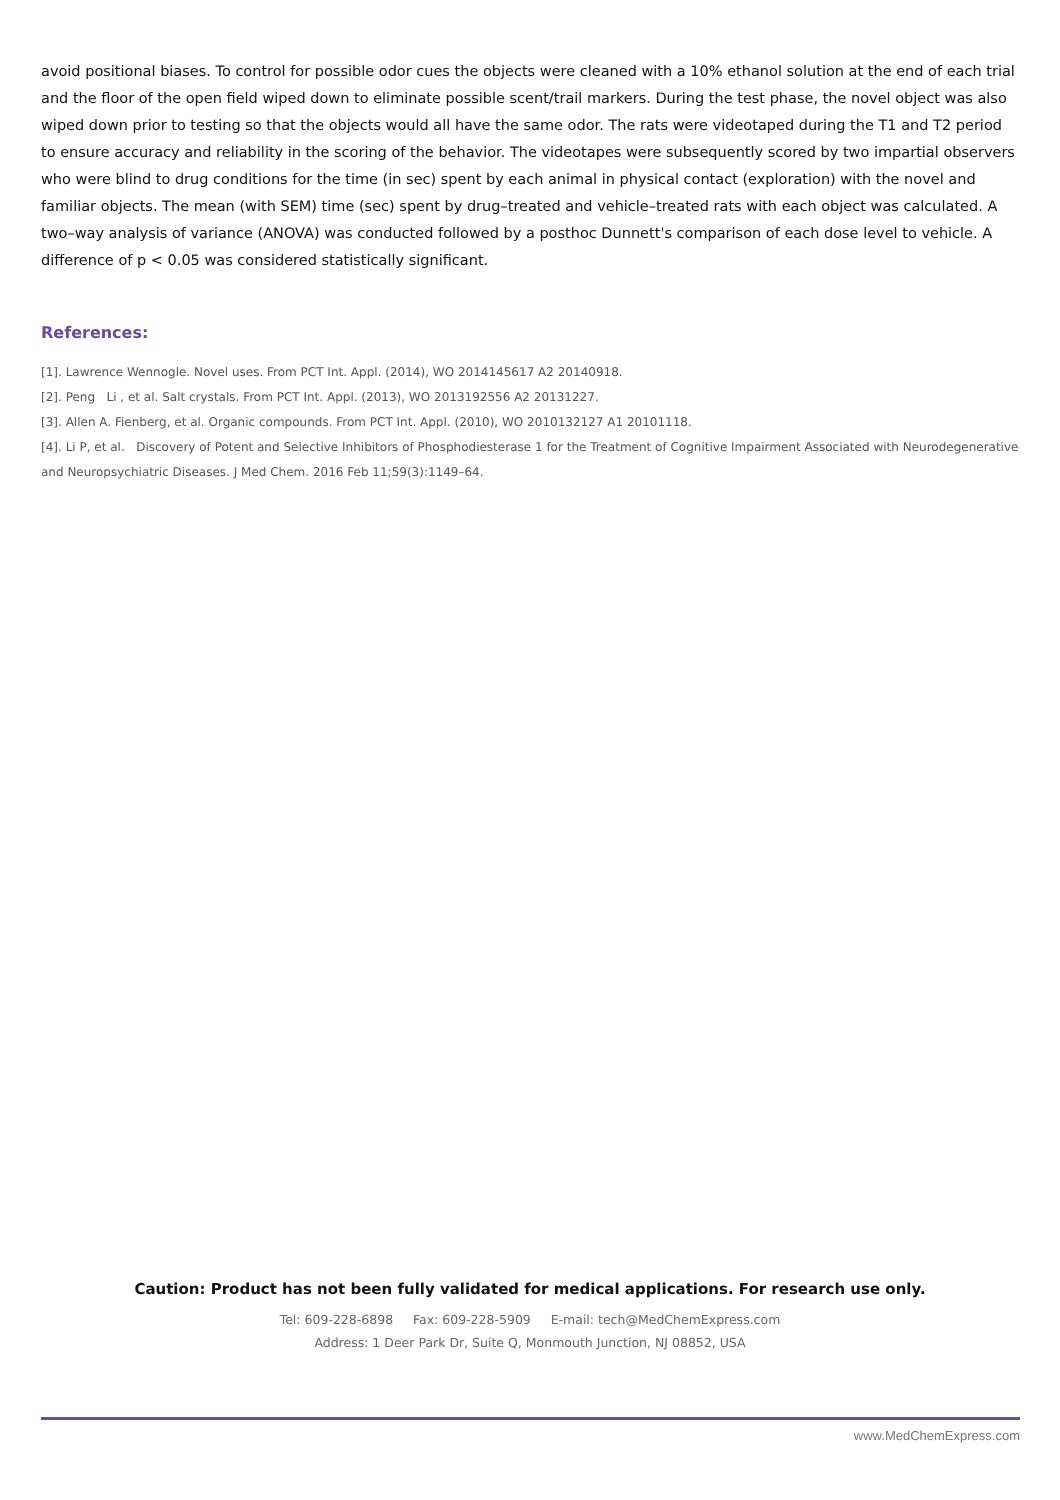avoid positional biases. To control for possible odor cues the objects were cleaned with a 10% ethanol solution at the end of each trial and the floor of the open field wiped down to eliminate possible scent/trail markers. During the test phase, the novel object was also wiped down prior to testing so that the objects would all have the same odor. The rats were videotaped during the T1 and T2 period to ensure accuracy and reliability in the scoring of the behavior. The videotapes were subsequently scored by two impartial observers who were blind to drug conditions for the time (in sec) spent by each animal in physical contact (exploration) with the novel and familiar objects. The mean (with SEM) time (sec) spent by drug–treated and vehicle–treated rats with each object was calculated. A two–way analysis of variance (ANOVA) was conducted followed by a posthoc Dunnett's comparison of each dose level to vehicle. A difference of p < 0.05 was considered statistically significant.
References:
[1]. Lawrence Wennogle. Novel uses. From PCT Int. Appl. (2014), WO 2014145617 A2 20140918.
[2]. Peng Li , et al. Salt crystals. From PCT Int. Appl. (2013), WO 2013192556 A2 20131227.
[3]. Allen A. Fienberg, et al. Organic compounds. From PCT Int. Appl. (2010), WO 2010132127 A1 20101118.
[4]. Li P, et al. Discovery of Potent and Selective Inhibitors of Phosphodiesterase 1 for the Treatment of Cognitive Impairment Associated with Neurodegenerative and Neuropsychiatric Diseases. J Med Chem. 2016 Feb 11;59(3):1149–64.
Caution: Product has not been fully validated for medical applications. For research use only.
Tel: 609-228-6898 Fax: 609-228-5909 E-mail: tech@MedChemExpress.com
Address: 1 Deer Park Dr, Suite Q, Monmouth Junction, NJ 08852, USA
www.MedChemExpress.com